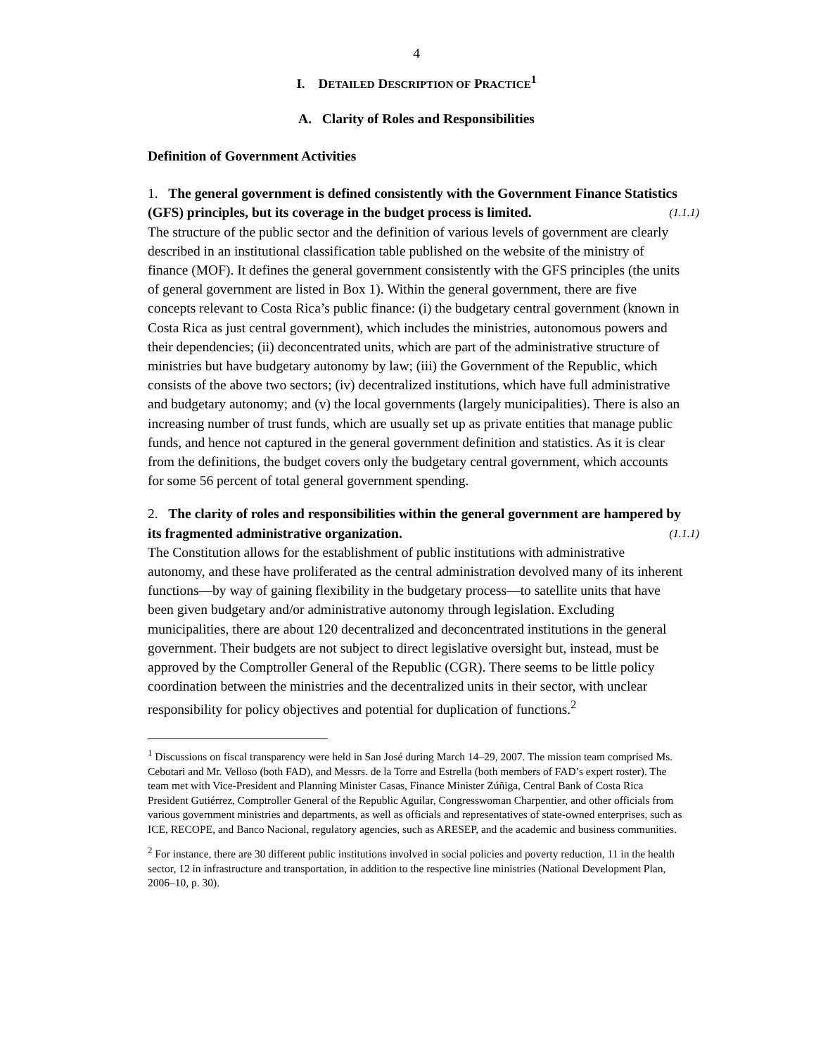4
I. DETAILED DESCRIPTION OF PRACTICE<sup>1</sup>
A. Clarity of Roles and Responsibilities
Definition of Government Activities
1. The general government is defined consistently with the Government Finance Statistics (GFS) principles, but its coverage in the budget process is limited. (1.1.1)
The structure of the public sector and the definition of various levels of government are clearly described in an institutional classification table published on the website of the ministry of finance (MOF). It defines the general government consistently with the GFS principles (the units of general government are listed in Box 1). Within the general government, there are five concepts relevant to Costa Rica’s public finance: (i) the budgetary central government (known in Costa Rica as just central government), which includes the ministries, autonomous powers and their dependencies; (ii) deconcentrated units, which are part of the administrative structure of ministries but have budgetary autonomy by law; (iii) the Government of the Republic, which consists of the above two sectors; (iv) decentralized institutions, which have full administrative and budgetary autonomy; and (v) the local governments (largely municipalities). There is also an increasing number of trust funds, which are usually set up as private entities that manage public funds, and hence not captured in the general government definition and statistics. As it is clear from the definitions, the budget covers only the budgetary central government, which accounts for some 56 percent of total general government spending.
2. The clarity of roles and responsibilities within the general government are hampered by its fragmented administrative organization. (1.1.1)
The Constitution allows for the establishment of public institutions with administrative autonomy, and these have proliferated as the central administration devolved many of its inherent functions—by way of gaining flexibility in the budgetary process—to satellite units that have been given budgetary and/or administrative autonomy through legislation. Excluding municipalities, there are about 120 decentralized and deconcentrated institutions in the general government. Their budgets are not subject to direct legislative oversight but, instead, must be approved by the Comptroller General of the Republic (CGR). There seems to be little policy coordination between the ministries and the decentralized units in their sector, with unclear responsibility for policy objectives and potential for duplication of functions.<sup>2</sup>
<sup>1</sup> Discussions on fiscal transparency were held in San José during March 14–29, 2007. The mission team comprised Ms. Cebotari and Mr. Velloso (both FAD), and Messrs. de la Torre and Estrella (both members of FAD’s expert roster). The team met with Vice-President and Planning Minister Casas, Finance Minister Zúñiga, Central Bank of Costa Rica President Gutiérrez, Comptroller General of the Republic Aguilar, Congresswoman Charpentier, and other officials from various government ministries and departments, as well as officials and representatives of state-owned enterprises, such as ICE, RECOPE, and Banco Nacional, regulatory agencies, such as ARESEP, and the academic and business communities.
<sup>2</sup> For instance, there are 30 different public institutions involved in social policies and poverty reduction, 11 in the health sector, 12 in infrastructure and transportation, in addition to the respective line ministries (National Development Plan, 2006–10, p. 30).